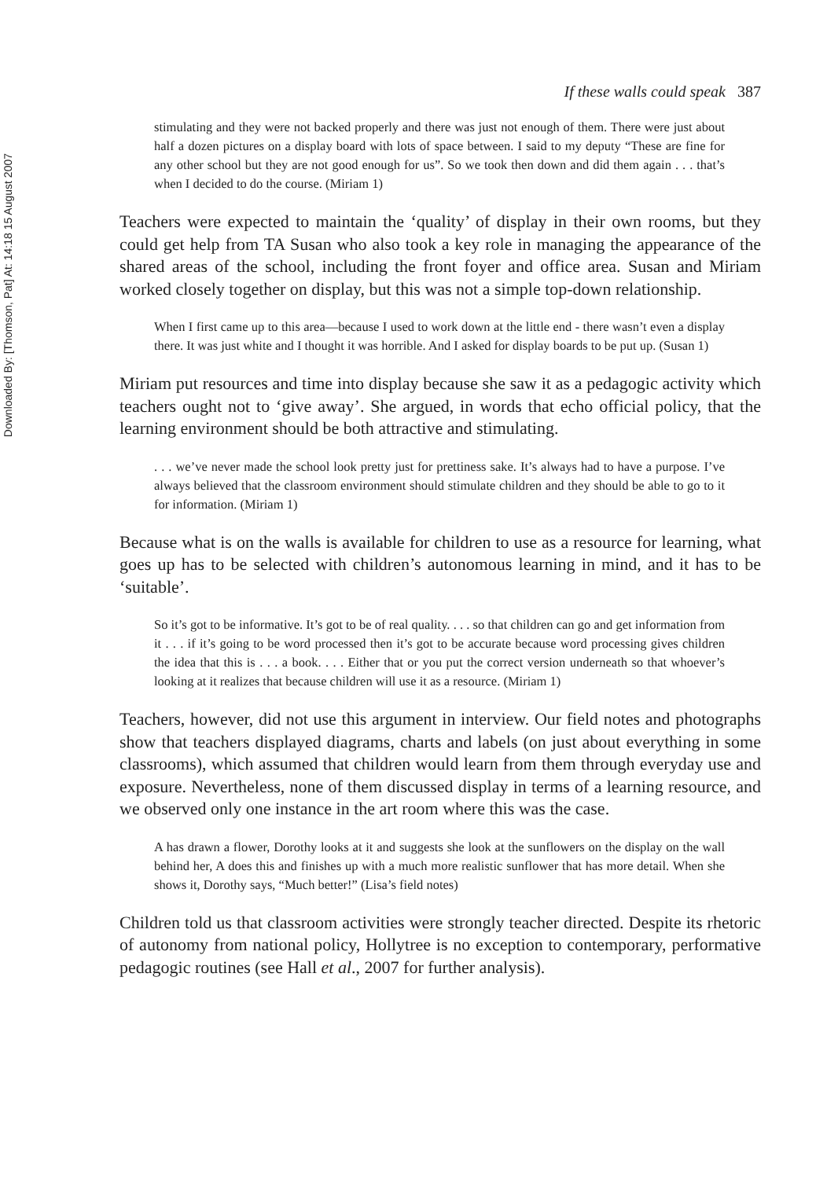Downloaded By: [Thomson, Pat] At: 14:18 15 August 2007
If these walls could speak 387
stimulating and they were not backed properly and there was just not enough of them. There were just about half a dozen pictures on a display board with lots of space between. I said to my deputy “These are fine for any other school but they are not good enough for us”. So we took then down and did them again . . . that’s when I decided to do the course. (Miriam 1)
Teachers were expected to maintain the ‘quality’ of display in their own rooms, but they could get help from TA Susan who also took a key role in managing the appearance of the shared areas of the school, including the front foyer and office area. Susan and Miriam worked closely together on display, but this was not a simple top-down relationship.
When I first came up to this area—because I used to work down at the little end - there wasn’t even a display there. It was just white and I thought it was horrible. And I asked for display boards to be put up. (Susan 1)
Miriam put resources and time into display because she saw it as a pedagogic activity which teachers ought not to ‘give away’. She argued, in words that echo official policy, that the learning environment should be both attractive and stimulating.
. . . we’ve never made the school look pretty just for prettiness sake. It’s always had to have a purpose. I’ve always believed that the classroom environment should stimulate children and they should be able to go to it for information. (Miriam 1)
Because what is on the walls is available for children to use as a resource for learning, what goes up has to be selected with children’s autonomous learning in mind, and it has to be ‘suitable’.
So it’s got to be informative. It’s got to be of real quality. . . . so that children can go and get information from it . . . if it’s going to be word processed then it’s got to be accurate because word processing gives children the idea that this is . . . a book. . . . Either that or you put the correct version underneath so that whoever’s looking at it realizes that because children will use it as a resource. (Miriam 1)
Teachers, however, did not use this argument in interview. Our field notes and photographs show that teachers displayed diagrams, charts and labels (on just about everything in some classrooms), which assumed that children would learn from them through everyday use and exposure. Nevertheless, none of them discussed display in terms of a learning resource, and we observed only one instance in the art room where this was the case.
A has drawn a flower, Dorothy looks at it and suggests she look at the sunflowers on the display on the wall behind her, A does this and finishes up with a much more realistic sunflower that has more detail. When she shows it, Dorothy says, “Much better!” (Lisa’s field notes)
Children told us that classroom activities were strongly teacher directed. Despite its rhetoric of autonomy from national policy, Hollytree is no exception to contemporary, performative pedagogic routines (see Hall et al., 2007 for further analysis).